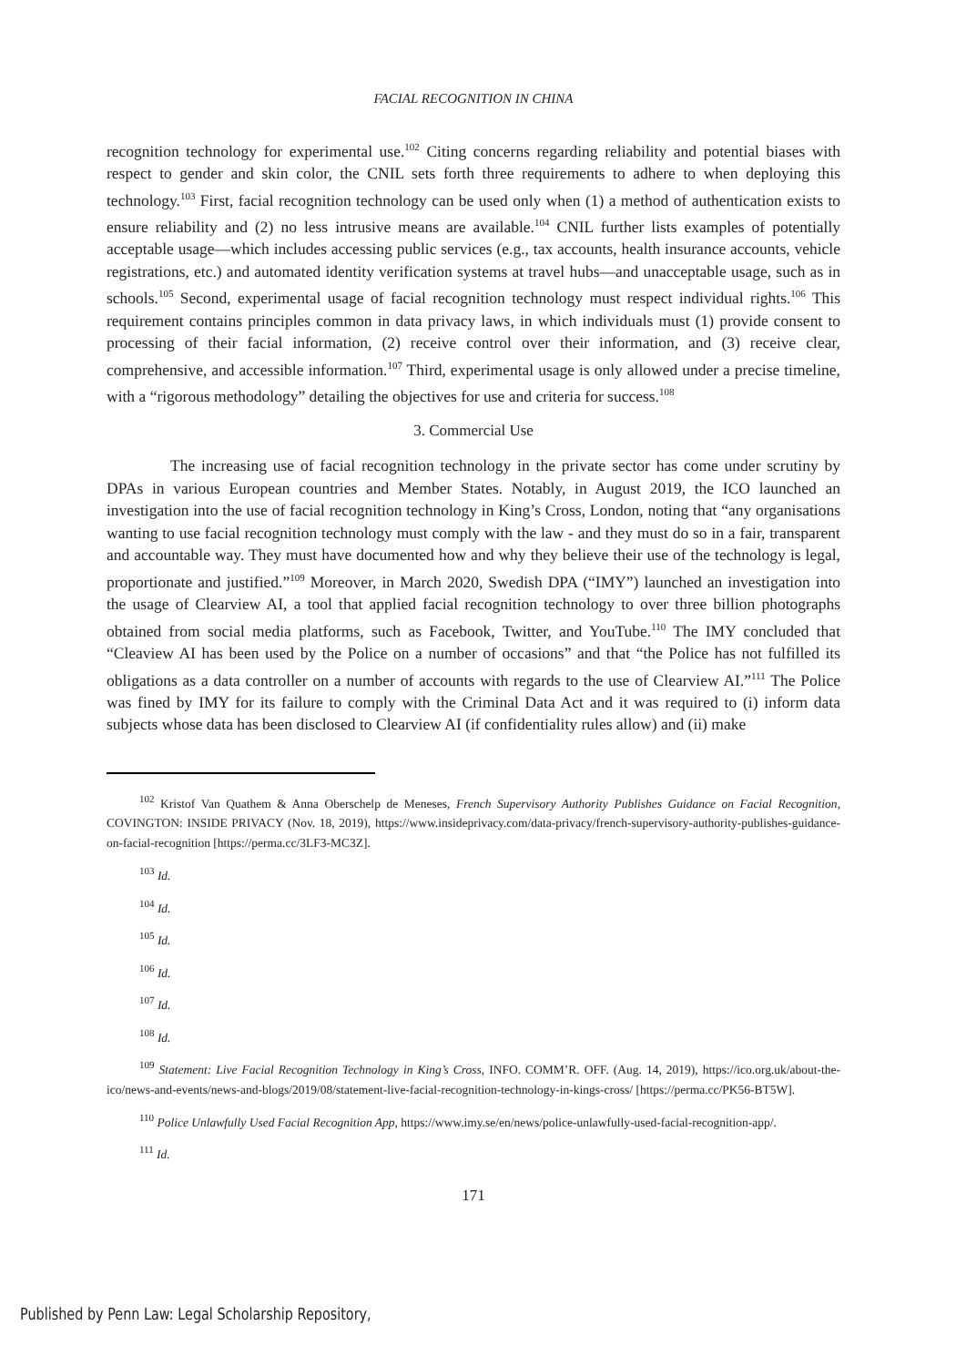FACIAL RECOGNITION IN CHINA
recognition technology for experimental use.<sup>102</sup> Citing concerns regarding reliability and potential biases with respect to gender and skin color, the CNIL sets forth three requirements to adhere to when deploying this technology.<sup>103</sup> First, facial recognition technology can be used only when (1) a method of authentication exists to ensure reliability and (2) no less intrusive means are available.<sup>104</sup> CNIL further lists examples of potentially acceptable usage—which includes accessing public services (e.g., tax accounts, health insurance accounts, vehicle registrations, etc.) and automated identity verification systems at travel hubs—and unacceptable usage, such as in schools.<sup>105</sup> Second, experimental usage of facial recognition technology must respect individual rights.<sup>106</sup> This requirement contains principles common in data privacy laws, in which individuals must (1) provide consent to processing of their facial information, (2) receive control over their information, and (3) receive clear, comprehensive, and accessible information.<sup>107</sup> Third, experimental usage is only allowed under a precise timeline, with a “rigorous methodology” detailing the objectives for use and criteria for success.<sup>108</sup>
3. Commercial Use
The increasing use of facial recognition technology in the private sector has come under scrutiny by DPAs in various European countries and Member States. Notably, in August 2019, the ICO launched an investigation into the use of facial recognition technology in King’s Cross, London, noting that “any organisations wanting to use facial recognition technology must comply with the law - and they must do so in a fair, transparent and accountable way. They must have documented how and why they believe their use of the technology is legal, proportionate and justified.”<sup>109</sup> Moreover, in March 2020, Swedish DPA (“IMY”) launched an investigation into the usage of Clearview AI, a tool that applied facial recognition technology to over three billion photographs obtained from social media platforms, such as Facebook, Twitter, and YouTube.<sup>110</sup> The IMY concluded that “Cleaview AI has been used by the Police on a number of occasions” and that “the Police has not fulfilled its obligations as a data controller on a number of accounts with regards to the use of Clearview AI.”<sup>111</sup> The Police was fined by IMY for its failure to comply with the Criminal Data Act and it was required to (i) inform data subjects whose data has been disclosed to Clearview AI (if confidentiality rules allow) and (ii) make
<sup>102</sup> Kristof Van Quathem & Anna Oberschelp de Meneses, French Supervisory Authority Publishes Guidance on Facial Recognition, COVINGTON: INSIDE PRIVACY (Nov. 18, 2019), https://www.insideprivacy.com/data-privacy/french-supervisory-authority-publishes-guidance-on-facial-recognition [https://perma.cc/3LF3-MC3Z].
<sup>103</sup> Id.
<sup>104</sup> Id.
<sup>105</sup> Id.
<sup>106</sup> Id.
<sup>107</sup> Id.
<sup>108</sup> Id.
<sup>109</sup> Statement: Live Facial Recognition Technology in King’s Cross, INFO. COMM’R. OFF. (Aug. 14, 2019), https://ico.org.uk/about-the-ico/news-and-events/news-and-blogs/2019/08/statement-live-facial-recognition-technology-in-kings-cross/ [https://perma.cc/PK56-BT5W].
<sup>110</sup> Police Unlawfully Used Facial Recognition App, https://www.imy.se/en/news/police-unlawfully-used-facial-recognition-app/.
<sup>111</sup> Id.
171
Published by Penn Law: Legal Scholarship Repository,